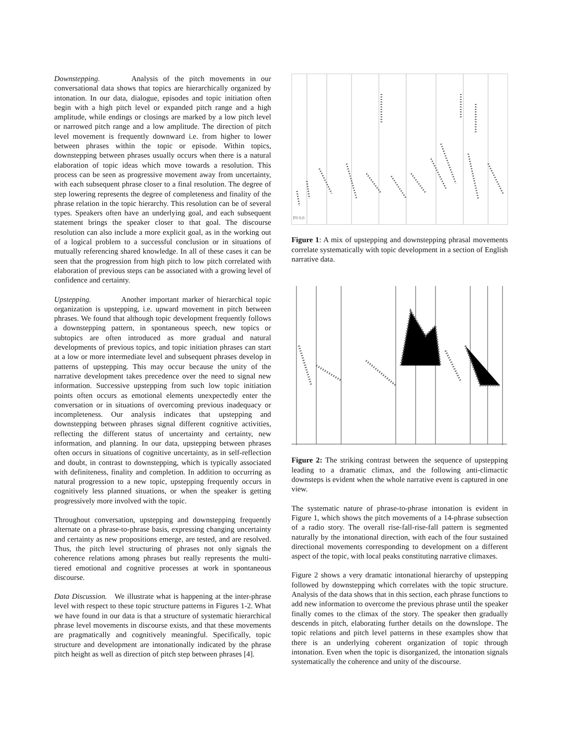Downstepping. Analysis of the pitch movements in our conversational data shows that topics are hierarchically organized by intonation. In our data, dialogue, episodes and topic initiation often begin with a high pitch level or expanded pitch range and a high amplitude, while endings or closings are marked by a low pitch level or narrowed pitch range and a low amplitude. The direction of pitch level movement is frequently downward i.e. from higher to lower between phrases within the topic or episode. Within topics, downstepping between phrases usually occurs when there is a natural elaboration of topic ideas which move towards a resolution. This process can be seen as progressive movement away from uncertainty, with each subsequent phrase closer to a final resolution. The degree of step lowering represents the degree of completeness and finality of the phrase relation in the topic hierarchy. This resolution can be of several types. Speakers often have an underlying goal, and each subsequent statement brings the speaker closer to that goal. The discourse resolution can also include a more explicit goal, as in the working out of a logical problem to a successful conclusion or in situations of mutually referencing shared knowledge. In all of these cases it can be seen that the progression from high pitch to low pitch correlated with elaboration of previous steps can be associated with a growing level of confidence and certainty.
Upstepping. Another important marker of hierarchical topic organization is upstepping, i.e. upward movement in pitch between phrases. We found that although topic development frequently follows a downstepping pattern, in spontaneous speech, new topics or subtopics are often introduced as more gradual and natural developments of previous topics, and topic initiation phrases can start at a low or more intermediate level and subsequent phrases develop in patterns of upstepping. This may occur because the unity of the narrative development takes precedence over the need to signal new information. Successive upstepping from such low topic initiation points often occurs as emotional elements unexpectedly enter the conversation or in situations of overcoming previous inadequacy or incompleteness. Our analysis indicates that upstepping and downstepping between phrases signal different cognitive activities, reflecting the different status of uncertainty and certainty, new information, and planning. In our data, upstepping between phrases often occurs in situations of cognitive uncertainty, as in self-reflection and doubt, in contrast to downstepping, which is typically associated with definiteness, finality and completion. In addition to occurring as natural progression to a new topic, upstepping frequently occurs in cognitively less planned situations, or when the speaker is getting progressively more involved with the topic.
Throughout conversation, upstepping and downstepping frequently alternate on a phrase-to-phrase basis, expressing changing uncertainty and certainty as new propositions emerge, are tested, and are resolved. Thus, the pitch level structuring of phrases not only signals the coherence relations among phrases but really represents the multi-tiered emotional and cognitive processes at work in spontaneous discourse.
Data Discussion. We illustrate what is happening at the inter-phrase level with respect to these topic structure patterns in Figures 1-2. What we have found in our data is that a structure of systematic hierarchical phrase level movements in discourse exists, and that these movements are pragmatically and cognitively meaningful. Specifically, topic structure and development are intonationally indicated by the phrase pitch height as well as direction of pitch step between phrases [4].
F0 0.0
Figure 1: A mix of upstepping and downstepping phrasal movements correlate systematically with topic development in a section of English narrative data.
Figure 2: The striking contrast between the sequence of upstepping leading to a dramatic climax, and the following anti-climactic downsteps is evident when the whole narrative event is captured in one view.
The systematic nature of phrase-to-phrase intonation is evident in Figure 1, which shows the pitch movements of a 14-phrase subsection of a radio story. The overall rise-fall-rise-fall pattern is segmented naturally by the intonational direction, with each of the four sustained directional movements corresponding to development on a different aspect of the topic, with local peaks constituting narrative climaxes.
Figure 2 shows a very dramatic intonational hierarchy of upstepping followed by downstepping which correlates with the topic structure. Analysis of the data shows that in this section, each phrase functions to add new information to overcome the previous phrase until the speaker finally comes to the climax of the story. The speaker then gradually descends in pitch, elaborating further details on the downslope. The topic relations and pitch level patterns in these examples show that there is an underlying coherent organization of topic through intonation. Even when the topic is disorganized, the intonation signals systematically the coherence and unity of the discourse.